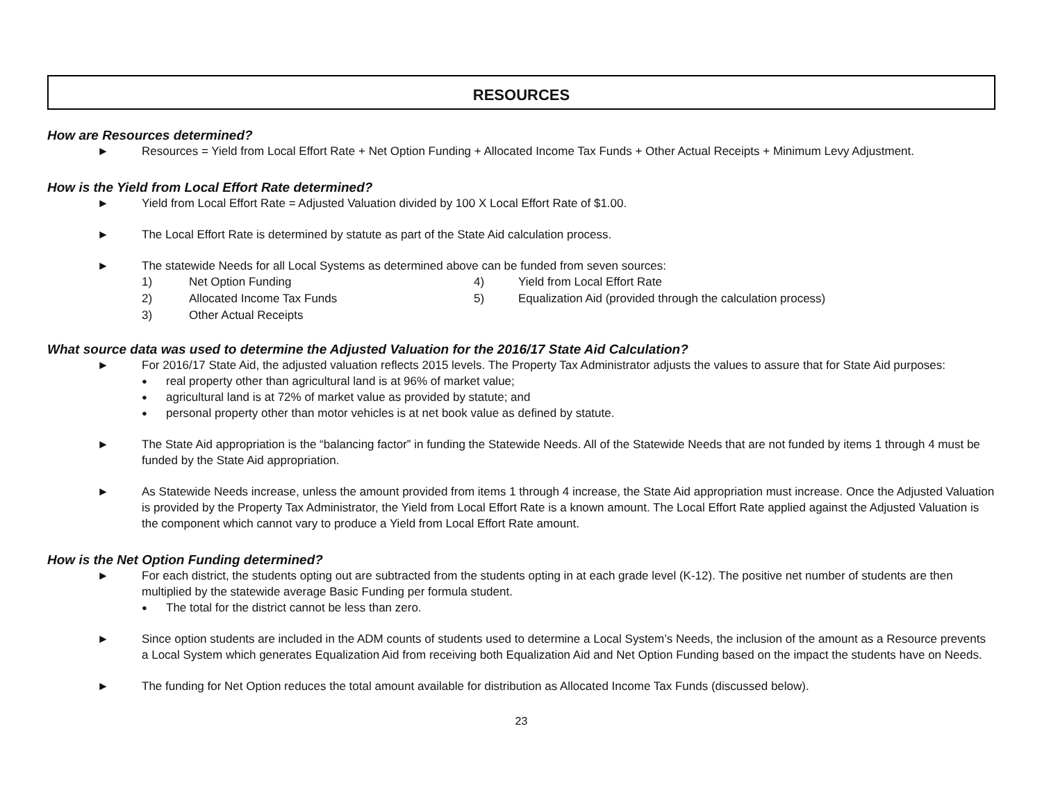RESOURCES
How are Resources determined?
► Resources = Yield from Local Effort Rate + Net Option Funding + Allocated Income Tax Funds + Other Actual Receipts + Minimum Levy Adjustment.
How is the Yield from Local Effort Rate determined?
► Yield from Local Effort Rate = Adjusted Valuation divided by 100 X Local Effort Rate of $1.00.
► The Local Effort Rate is determined by statute as part of the State Aid calculation process.
► The statewide Needs for all Local Systems as determined above can be funded from seven sources:
1) Net Option Funding 4) Yield from Local Effort Rate
2) Allocated Income Tax Funds 5) Equalization Aid (provided through the calculation process)
3) Other Actual Receipts
What source data was used to determine the Adjusted Valuation for the 2016/17 State Aid Calculation?
► For 2016/17 State Aid, the adjusted valuation reflects 2015 levels. The Property Tax Administrator adjusts the values to assure that for State Aid purposes:
● real property other than agricultural land is at 96% of market value;
● agricultural land is at 72% of market value as provided by statute; and
● personal property other than motor vehicles is at net book value as defined by statute.
► The State Aid appropriation is the “balancing factor” in funding the Statewide Needs. All of the Statewide Needs that are not funded by items 1 through 4 must be funded by the State Aid appropriation.
► As Statewide Needs increase, unless the amount provided from items 1 through 4 increase, the State Aid appropriation must increase. Once the Adjusted Valuation is provided by the Property Tax Administrator, the Yield from Local Effort Rate is a known amount. The Local Effort Rate applied against the Adjusted Valuation is the component which cannot vary to produce a Yield from Local Effort Rate amount.
How is the Net Option Funding determined?
► For each district, the students opting out are subtracted from the students opting in at each grade level (K-12). The positive net number of students are then multiplied by the statewide average Basic Funding per formula student.
● The total for the district cannot be less than zero.
► Since option students are included in the ADM counts of students used to determine a Local System’s Needs, the inclusion of the amount as a Resource prevents a Local System which generates Equalization Aid from receiving both Equalization Aid and Net Option Funding based on the impact the students have on Needs.
► The funding for Net Option reduces the total amount available for distribution as Allocated Income Tax Funds (discussed below).
23